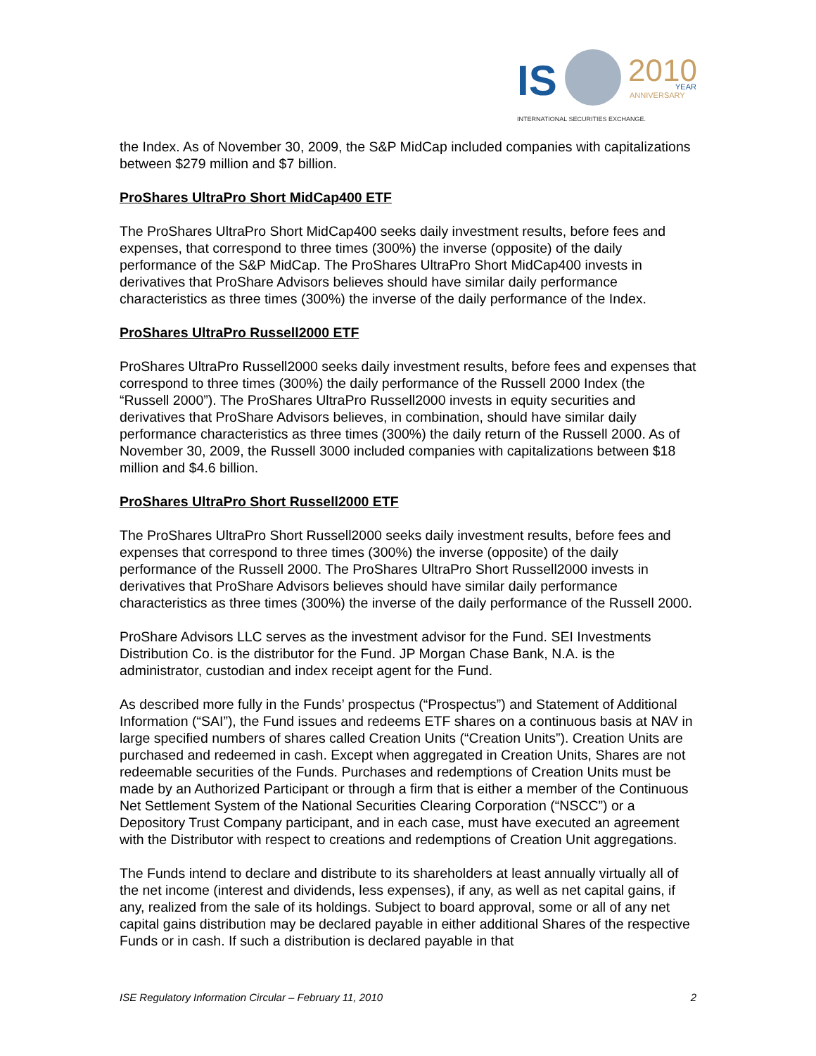IS
2010
YEAR
ANNIVERSARY
INTERNATIONAL SECURITIES EXCHANGE.
the Index. As of November 30, 2009, the S&P MidCap included companies with capitalizations between $279 million and $7 billion.
ProShares UltraPro Short MidCap400 ETF
The ProShares UltraPro Short MidCap400 seeks daily investment results, before fees and expenses, that correspond to three times (300%) the inverse (opposite) of the daily performance of the S&P MidCap. The ProShares UltraPro Short MidCap400 invests in derivatives that ProShare Advisors believes should have similar daily performance characteristics as three times (300%) the inverse of the daily performance of the Index.
ProShares UltraPro Russell2000 ETF
ProShares UltraPro Russell2000 seeks daily investment results, before fees and expenses that correspond to three times (300%) the daily performance of the Russell 2000 Index (the “Russell 2000”). The ProShares UltraPro Russell2000 invests in equity securities and derivatives that ProShare Advisors believes, in combination, should have similar daily performance characteristics as three times (300%) the daily return of the Russell 2000. As of November 30, 2009, the Russell 3000 included companies with capitalizations between $18 million and $4.6 billion.
ProShares UltraPro Short Russell2000 ETF
The ProShares UltraPro Short Russell2000 seeks daily investment results, before fees and expenses that correspond to three times (300%) the inverse (opposite) of the daily performance of the Russell 2000. The ProShares UltraPro Short Russell2000 invests in derivatives that ProShare Advisors believes should have similar daily performance characteristics as three times (300%) the inverse of the daily performance of the Russell 2000.
ProShare Advisors LLC serves as the investment advisor for the Fund. SEI Investments Distribution Co. is the distributor for the Fund. JP Morgan Chase Bank, N.A. is the administrator, custodian and index receipt agent for the Fund.
As described more fully in the Funds’ prospectus (“Prospectus”) and Statement of Additional Information (“SAI”), the Fund issues and redeems ETF shares on a continuous basis at NAV in large specified numbers of shares called Creation Units (“Creation Units”). Creation Units are purchased and redeemed in cash. Except when aggregated in Creation Units, Shares are not redeemable securities of the Funds. Purchases and redemptions of Creation Units must be made by an Authorized Participant or through a firm that is either a member of the Continuous Net Settlement System of the National Securities Clearing Corporation (“NSCC”) or a Depository Trust Company participant, and in each case, must have executed an agreement with the Distributor with respect to creations and redemptions of Creation Unit aggregations.
The Funds intend to declare and distribute to its shareholders at least annually virtually all of the net income (interest and dividends, less expenses), if any, as well as net capital gains, if any, realized from the sale of its holdings. Subject to board approval, some or all of any net capital gains distribution may be declared payable in either additional Shares of the respective Funds or in cash. If such a distribution is declared payable in that
ISE Regulatory Information Circular – February 11, 2010 2